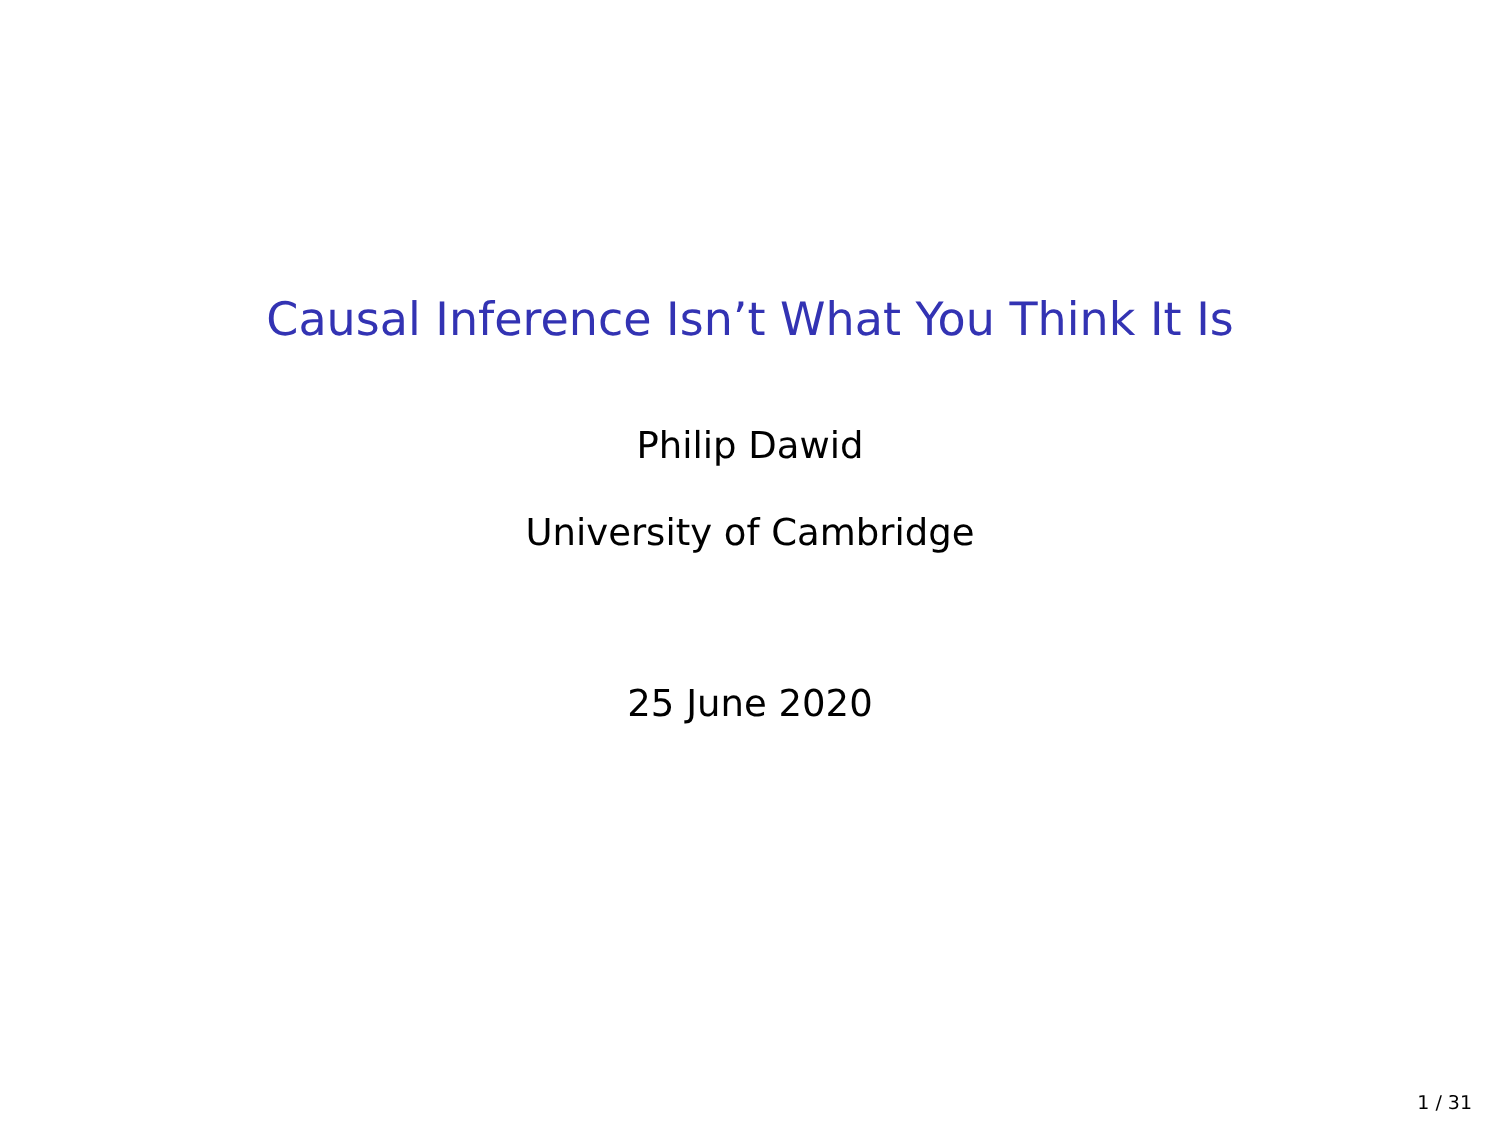Causal Inference Isn’t What You Think It Is
Philip Dawid
University of Cambridge
25 June 2020
1 / 31